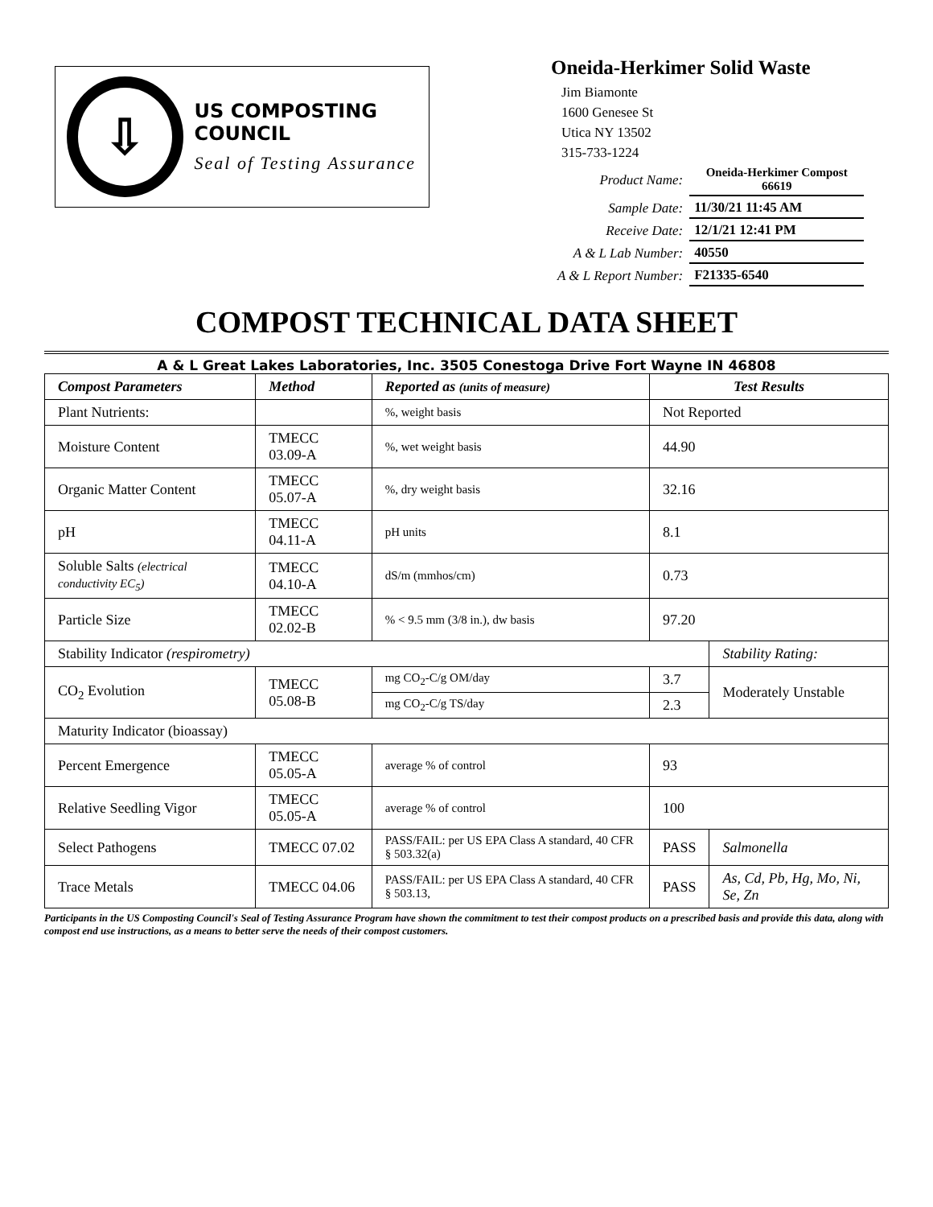⇩
US COMPOSTING COUNCIL
Seal of Testing Assurance
Oneida-Herkimer Solid Waste
Jim Biamonte
1600 Genesee St
Utica NY 13502
315-733-1224
| Product Name: | Oneida-Herkimer Compost 66619 |
| Sample Date: | 11/30/21 11:45 AM |
| Receive Date: | 12/1/21 12:41 PM |
| A & L Lab Number: | 40550 |
| A & L Report Number: | F21335-6540 |
COMPOST TECHNICAL DATA SHEET
A & L Great Lakes Laboratories, Inc. 3505 Conestoga Drive Fort Wayne IN 46808
| Compost Parameters | Method | Reported as (units of measure) | Test Results | |
| --- | --- | --- | --- | --- |
| Plant Nutrients: | | %, weight basis | Not Reported | |
| Moisture Content | TMECC 03.09-A | %, wet weight basis | 44.90 | |
| Organic Matter Content | TMECC 05.07-A | %, dry weight basis | 32.16 | |
| pH | TMECC 04.11-A | pH units | 8.1 | |
| Soluble Salts (electrical conductivity EC<sub>5</sub>) | TMECC 04.10-A | dS/m (mmhos/cm) | 0.73 | |
| Particle Size | TMECC 02.02-B | % < 9.5 mm (3/8 in.), dw basis | 97.20 | |
| Stability Indicator (respirometry) | | | | Stability Rating: |
| CO<sub>2</sub> Evolution | TMECC 05.08-B | mg CO<sub>2</sub>-C/g OM/day | 3.7 | Moderately Unstable |
| | | mg CO<sub>2</sub>-C/g TS/day | 2.3 | |
| Maturity Indicator (bioassay) | | | | |
| Percent Emergence | TMECC 05.05-A | average % of control | 93 | |
| Relative Seedling Vigor | TMECC 05.05-A | average % of control | 100 | |
| Select Pathogens | TMECC 07.02 | PASS/FAIL: per US EPA Class A standard, 40 CFR § 503.32(a) | PASS | Salmonella |
| Trace Metals | TMECC 04.06 | PASS/FAIL: per US EPA Class A standard, 40 CFR § 503.13, | PASS | As, Cd, Pb, Hg, Mo, Ni, Se, Zn |
Participants in the US Composting Council's Seal of Testing Assurance Program have shown the commitment to test their compost products on a prescribed basis and provide this data, along with compost end use instructions, as a means to better serve the needs of their compost customers.